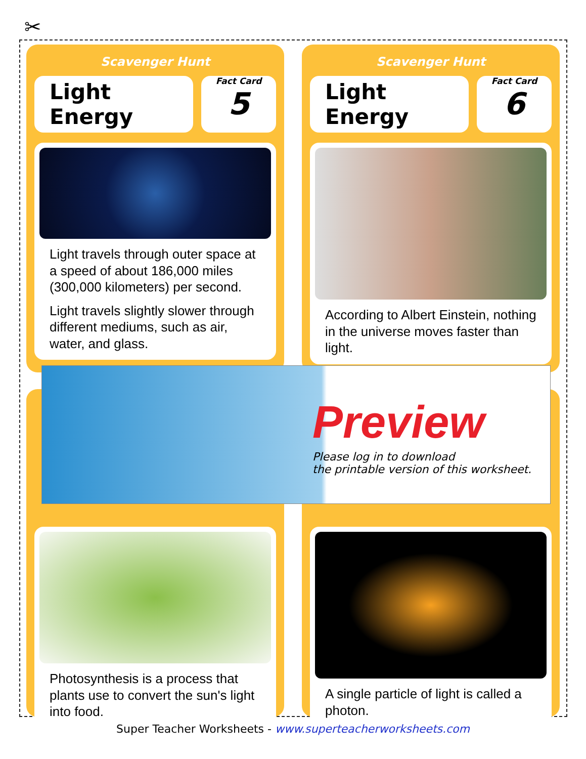✂
Scavenger Hunt
Light Energy
Fact Card
5
Light travels through outer space at a speed of about 186,000 miles (300,000 kilometers) per second.
Light travels slightly slower through different mediums, such as air, water, and glass.
Scavenger Hunt
Light Energy
Fact Card
6
According to Albert Einstein, nothing in the universe moves faster than light.
Photosynthesis is a process that plants use to convert the sun's light into food.
A single particle of light is called a photon.
Preview
Please log in to download
the printable version of this worksheet.
Super Teacher Worksheets - www.superteacherworksheets.com